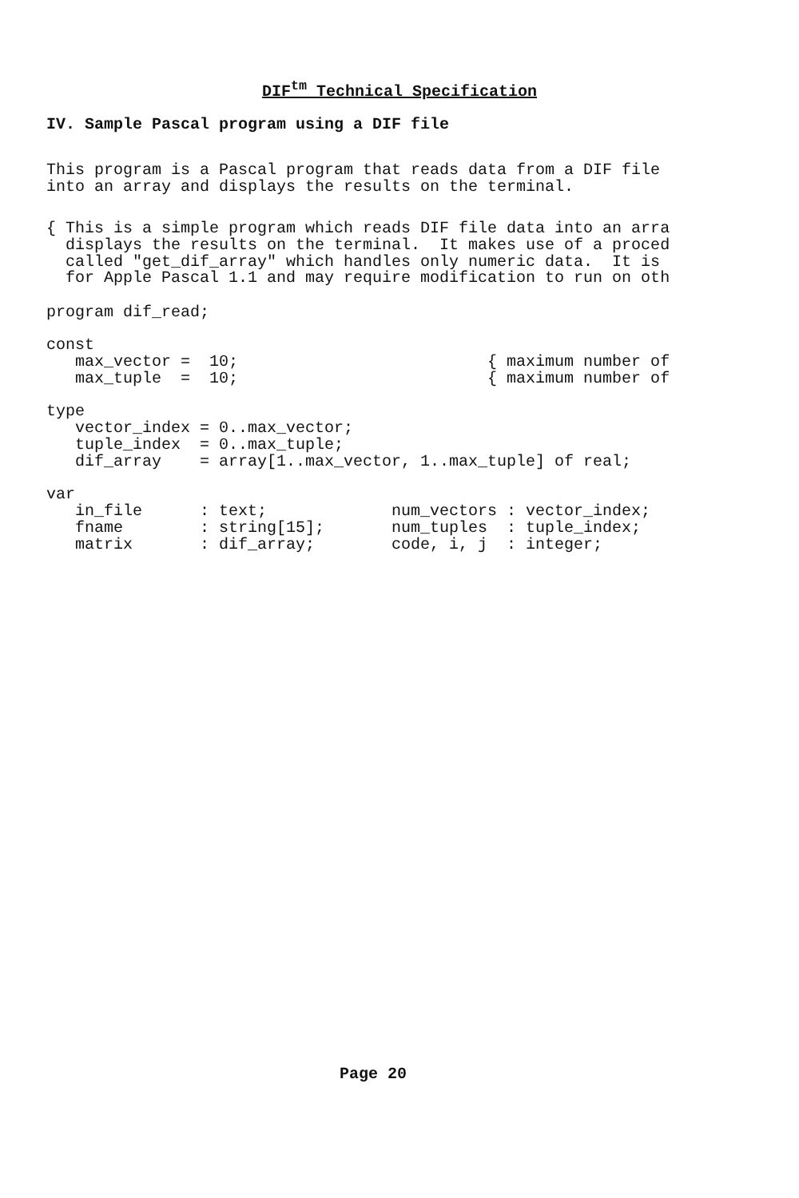DIF<sup>tm</sup> Technical Specification
IV. Sample Pascal program using a DIF file
This program is a Pascal program that reads data from a DIF file
into an array and displays the results on the terminal.
{ This is a simple program which reads DIF file data into an arra
  displays the results on the terminal.  It makes use of a proced
  called "get_dif_array" which handles only numeric data.  It is
  for Apple Pascal 1.1 and may require modification to run on oth
program dif_read;
const
   max_vector =  10;                          { maximum number of
   max_tuple  =  10;                          { maximum number of

type
   vector_index = 0..max_vector;
   tuple_index  = 0..max_tuple;
   dif_array    = array[1..max_vector, 1..max_tuple] of real;

var
   in_file      : text;             num_vectors : vector_index;
   fname        : string[15];       num_tuples  : tuple_index;
   matrix       : dif_array;        code, i, j  : integer;
Page 20